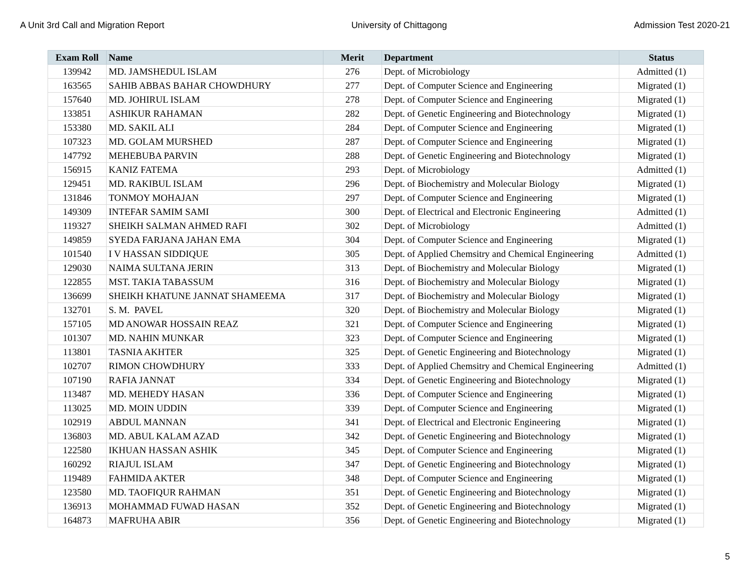A Unit 3rd Call and Migration Report University of Chittagong Admission Test 2020-21
| Exam Roll | Name | Merit | Department | Status |
| --- | --- | --- | --- | --- |
| 139942 | MD. JAMSHEDUL ISLAM | 276 | Dept. of Microbiology | Admitted (1) |
| 163565 | SAHIB ABBAS BAHAR CHOWDHURY | 277 | Dept. of Computer Science and Engineering | Migrated (1) |
| 157640 | MD. JOHIRUL ISLAM | 278 | Dept. of Computer Science and Engineering | Migrated (1) |
| 133851 | ASHIKUR RAHAMAN | 282 | Dept. of Genetic Engineering and Biotechnology | Migrated (1) |
| 153380 | MD. SAKIL ALI | 284 | Dept. of Computer Science and Engineering | Migrated (1) |
| 107323 | MD. GOLAM MURSHED | 287 | Dept. of Computer Science and Engineering | Migrated (1) |
| 147792 | MEHEBUBA PARVIN | 288 | Dept. of Genetic Engineering and Biotechnology | Migrated (1) |
| 156915 | KANIZ FATEMA | 293 | Dept. of Microbiology | Admitted (1) |
| 129451 | MD. RAKIBUL ISLAM | 296 | Dept. of Biochemistry and Molecular Biology | Migrated (1) |
| 131846 | TONMOY MOHAJAN | 297 | Dept. of Computer Science and Engineering | Migrated (1) |
| 149309 | INTEFAR SAMIM SAMI | 300 | Dept. of Electrical and Electronic Engineering | Admitted (1) |
| 119327 | SHEIKH SALMAN AHMED RAFI | 302 | Dept. of Microbiology | Admitted (1) |
| 149859 | SYEDA FARJANA JAHAN EMA | 304 | Dept. of Computer Science and Engineering | Migrated (1) |
| 101540 | I V HASSAN SIDDIQUE | 305 | Dept. of Applied Chemsitry and Chemical Engineering | Admitted (1) |
| 129030 | NAIMA SULTANA JERIN | 313 | Dept. of Biochemistry and Molecular Biology | Migrated (1) |
| 122855 | MST. TAKIA TABASSUM | 316 | Dept. of Biochemistry and Molecular Biology | Migrated (1) |
| 136699 | SHEIKH KHATUNE JANNAT SHAMEEMA | 317 | Dept. of Biochemistry and Molecular Biology | Migrated (1) |
| 132701 | S. M. PAVEL | 320 | Dept. of Biochemistry and Molecular Biology | Migrated (1) |
| 157105 | MD ANOWAR HOSSAIN REAZ | 321 | Dept. of Computer Science and Engineering | Migrated (1) |
| 101307 | MD. NAHIN MUNKAR | 323 | Dept. of Computer Science and Engineering | Migrated (1) |
| 113801 | TASNIA AKHTER | 325 | Dept. of Genetic Engineering and Biotechnology | Migrated (1) |
| 102707 | RIMON CHOWDHURY | 333 | Dept. of Applied Chemsitry and Chemical Engineering | Admitted (1) |
| 107190 | RAFIA JANNAT | 334 | Dept. of Genetic Engineering and Biotechnology | Migrated (1) |
| 113487 | MD. MEHEDY HASAN | 336 | Dept. of Computer Science and Engineering | Migrated (1) |
| 113025 | MD. MOIN UDDIN | 339 | Dept. of Computer Science and Engineering | Migrated (1) |
| 102919 | ABDUL MANNAN | 341 | Dept. of Electrical and Electronic Engineering | Migrated (1) |
| 136803 | MD. ABUL KALAM AZAD | 342 | Dept. of Genetic Engineering and Biotechnology | Migrated (1) |
| 122580 | IKHUAN HASSAN ASHIK | 345 | Dept. of Computer Science and Engineering | Migrated (1) |
| 160292 | RIAJUL ISLAM | 347 | Dept. of Genetic Engineering and Biotechnology | Migrated (1) |
| 119489 | FAHMIDA AKTER | 348 | Dept. of Computer Science and Engineering | Migrated (1) |
| 123580 | MD. TAOFIQUR RAHMAN | 351 | Dept. of Genetic Engineering and Biotechnology | Migrated (1) |
| 136913 | MOHAMMAD FUWAD HASAN | 352 | Dept. of Genetic Engineering and Biotechnology | Migrated (1) |
| 164873 | MAFRUHA ABIR | 356 | Dept. of Genetic Engineering and Biotechnology | Migrated (1) |
5